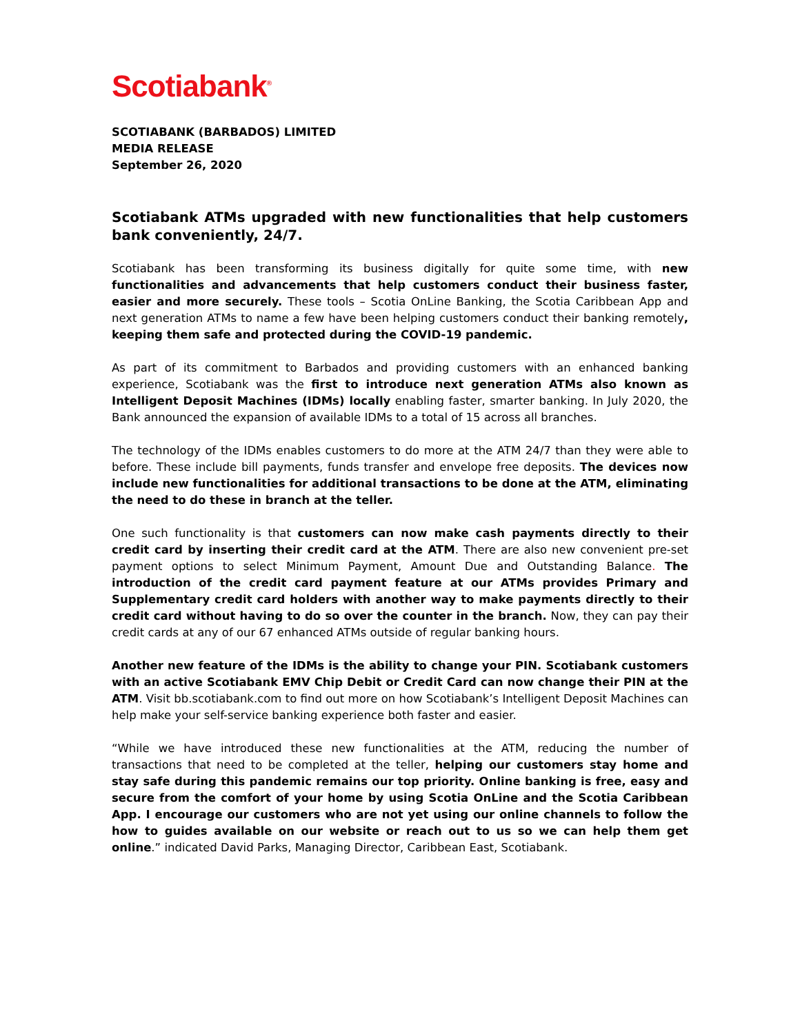Scotiabank<sup>®</sup>
SCOTIABANK (BARBADOS) LIMITED
MEDIA RELEASE
September 26, 2020
Scotiabank ATMs upgraded with new functionalities that help customers bank conveniently, 24/7.
Scotiabank has been transforming its business digitally for quite some time, with new functionalities and advancements that help customers conduct their business faster, easier and more securely. These tools – Scotia OnLine Banking, the Scotia Caribbean App and next generation ATMs to name a few have been helping customers conduct their banking remotely, keeping them safe and protected during the COVID-19 pandemic.
As part of its commitment to Barbados and providing customers with an enhanced banking experience, Scotiabank was the first to introduce next generation ATMs also known as Intelligent Deposit Machines (IDMs) locally enabling faster, smarter banking. In July 2020, the Bank announced the expansion of available IDMs to a total of 15 across all branches.
The technology of the IDMs enables customers to do more at the ATM 24/7 than they were able to before. These include bill payments, funds transfer and envelope free deposits. The devices now include new functionalities for additional transactions to be done at the ATM, eliminating the need to do these in branch at the teller.
One such functionality is that customers can now make cash payments directly to their credit card by inserting their credit card at the ATM. There are also new convenient pre-set payment options to select Minimum Payment, Amount Due and Outstanding Balance. The introduction of the credit card payment feature at our ATMs provides Primary and Supplementary credit card holders with another way to make payments directly to their credit card without having to do so over the counter in the branch. Now, they can pay their credit cards at any of our 67 enhanced ATMs outside of regular banking hours.
Another new feature of the IDMs is the ability to change your PIN. Scotiabank customers with an active Scotiabank EMV Chip Debit or Credit Card can now change their PIN at the ATM. Visit bb.scotiabank.com to find out more on how Scotiabank’s Intelligent Deposit Machines can help make your self-service banking experience both faster and easier.
“While we have introduced these new functionalities at the ATM, reducing the number of transactions that need to be completed at the teller, helping our customers stay home and stay safe during this pandemic remains our top priority. Online banking is free, easy and secure from the comfort of your home by using Scotia OnLine and the Scotia Caribbean App. I encourage our customers who are not yet using our online channels to follow the how to guides available on our website or reach out to us so we can help them get online.” indicated David Parks, Managing Director, Caribbean East, Scotiabank.